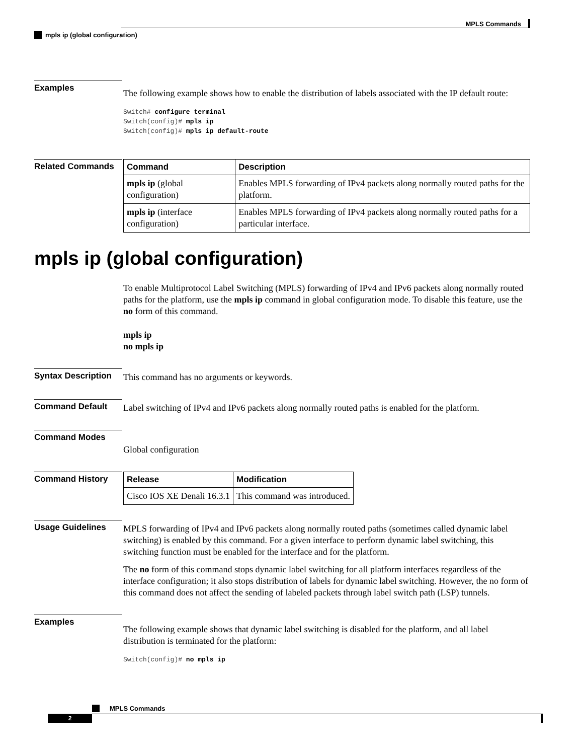MPLS Commands
mpls ip (global configuration)
Examples
The following example shows how to enable the distribution of labels associated with the IP default route:
Switch# configure terminal
Switch(config)# mpls ip
Switch(config)# mpls ip default-route
Related Commands
| Command | Description |
| --- | --- |
| mpls ip (global configuration) | Enables MPLS forwarding of IPv4 packets along normally routed paths for the platform. |
| mpls ip (interface configuration) | Enables MPLS forwarding of IPv4 packets along normally routed paths for a particular interface. |
mpls ip (global configuration)
To enable Multiprotocol Label Switching (MPLS) forwarding of IPv4 and IPv6 packets along normally routed paths for the platform, use the mpls ip command in global configuration mode. To disable this feature, use the no form of this command.
mpls ip
no mpls ip
Syntax Description
This command has no arguments or keywords.
Command Default
Label switching of IPv4 and IPv6 packets along normally routed paths is enabled for the platform.
Command Modes
Global configuration
Command History
| Release | Modification |
| --- | --- |
| Cisco IOS XE Denali 16.3.1 | This command was introduced. |
Usage Guidelines
MPLS forwarding of IPv4 and IPv6 packets along normally routed paths (sometimes called dynamic label switching) is enabled by this command. For a given interface to perform dynamic label switching, this switching function must be enabled for the interface and for the platform.
The no form of this command stops dynamic label switching for all platform interfaces regardless of the interface configuration; it also stops distribution of labels for dynamic label switching. However, the no form of this command does not affect the sending of labeled packets through label switch path (LSP) tunnels.
Examples
The following example shows that dynamic label switching is disabled for the platform, and all label distribution is terminated for the platform:
Switch(config)# no mpls ip
MPLS Commands
2